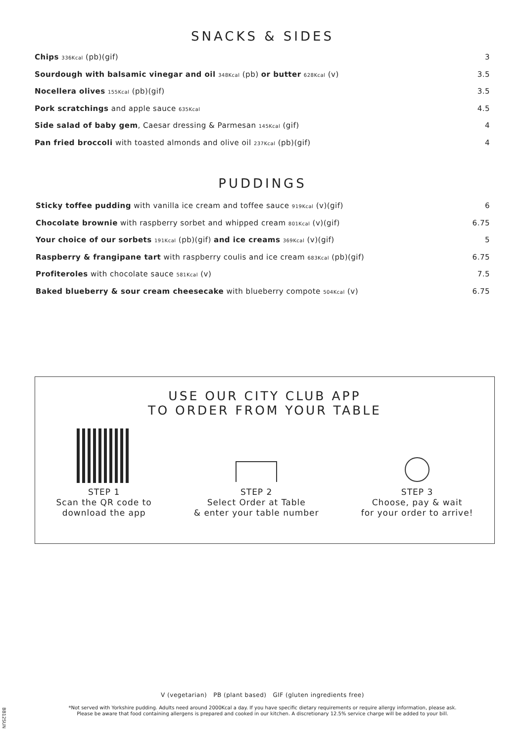SNACKS & SIDES
| Chips 336Kcal (pb)(gif) | 3 |
| Sourdough with balsamic vinegar and oil 348Kcal (pb) or butter 628Kcal (v) | 3.5 |
| Nocellera olives 155Kcal (pb)(gif) | 3.5 |
| Pork scratchings and apple sauce 635Kcal | 4.5 |
| Side salad of baby gem , Caesar dressing & Parmesan 145Kcal (gif) | 4 |
| Pan fried broccoli with toasted almonds and olive oil 237Kcal (pb)(gif) | 4 |
PUDDINGS
| Sticky toffee pudding with vanilla ice cream and toffee sauce 919Kcal (v)(gif) | 6 |
| Chocolate brownie with raspberry sorbet and whipped cream 801Kcal (v)(gif) | 6.75 |
| Your choice of our sorbets 191Kcal (pb)(gif) and ice creams 369Kcal (v)(gif) | 5 |
| Raspberry & frangipane tart with raspberry coulis and ice cream 683Kcal (pb)(gif) | 6.75 |
| Profiteroles with chocolate sauce 581Kcal (v) | 7.5 |
| Baked blueberry & sour cream cheesecake with blueberry compote 504Kcal (v) | 6.75 |
USE OUR CITY CLUB APP
TO ORDER FROM YOUR TABLE
STEP 1
Scan the QR code to
download the app
STEP 2
Select Order at Table
& enter your table number
STEP 3
Choose, pay & wait
for your order to arrive!
V (vegetarian) PB (plant based) GIF (gluten ingredients free)
*Not served with Yorkshire pudding. Adults need around 2000Kcal a day. If you have specific dietary requirements or require allergy information, please ask.
Please be aware that food containing allergens is prepared and cooked in our kitchen. A discretionary 12.5% service charge will be added to your bill.
BB12SUN